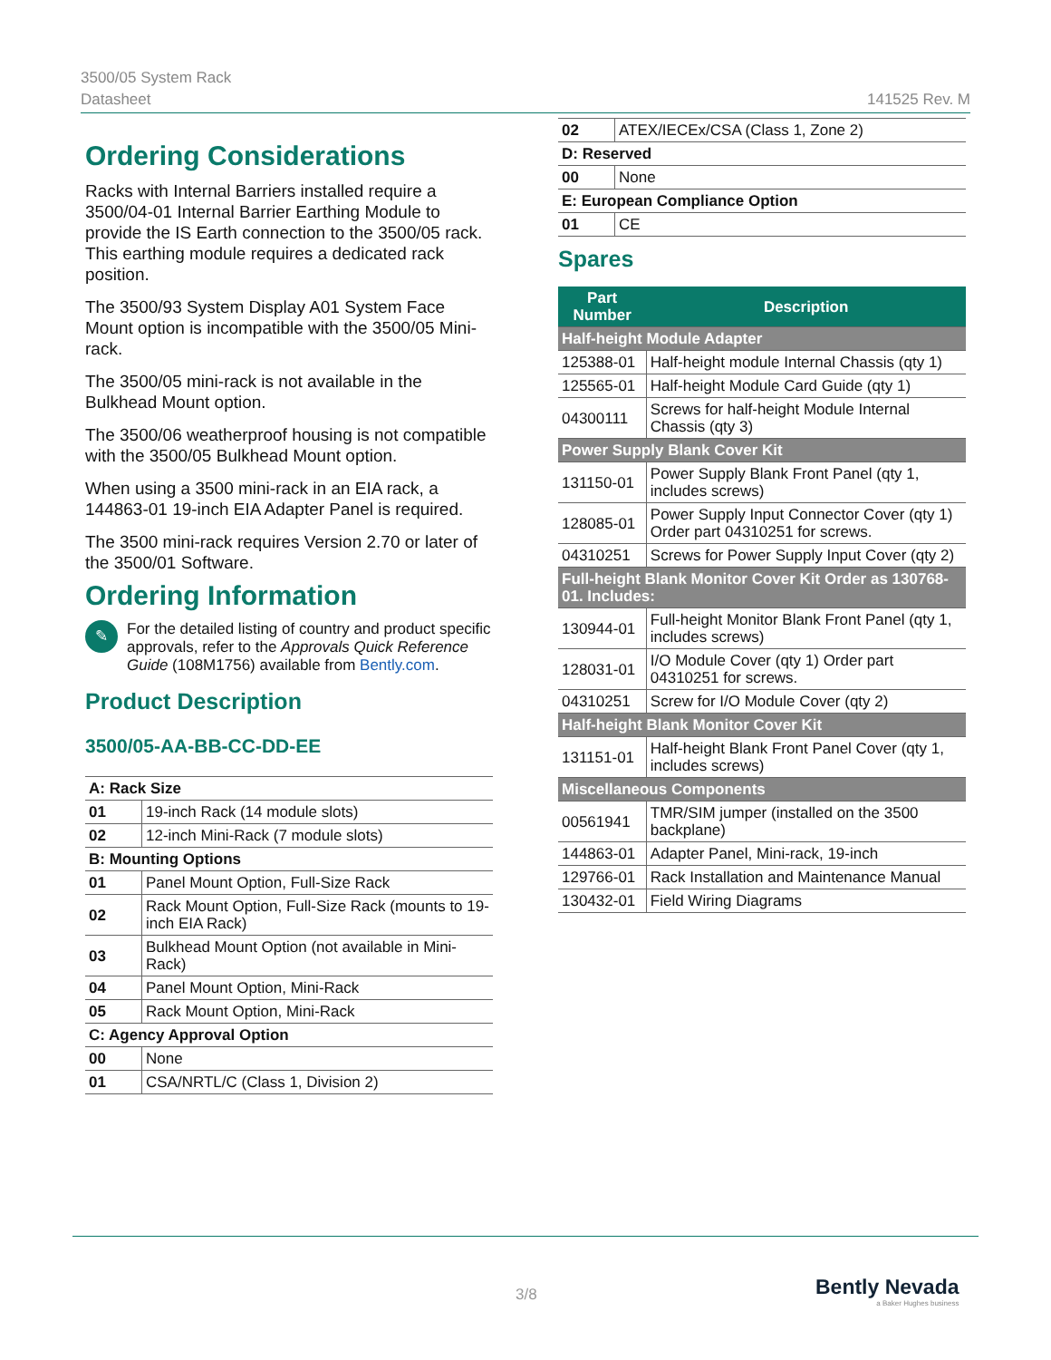3500/05 System Rack
Datasheet
141525 Rev. M
Ordering Considerations
Racks with Internal Barriers installed require a 3500/04-01 Internal Barrier Earthing Module to provide the IS Earth connection to the 3500/05 rack. This earthing module requires a dedicated rack position.
The 3500/93 System Display A01 System Face Mount option is incompatible with the 3500/05 Mini-rack.
The 3500/05 mini-rack is not available in the Bulkhead Mount option.
The 3500/06 weatherproof housing is not compatible with the 3500/05 Bulkhead Mount option.
When using a 3500 mini-rack in an EIA rack, a 144863-01 19-inch EIA Adapter Panel is required.
The 3500 mini-rack requires Version 2.70 or later of the 3500/01 Software.
Ordering Information
✎
For the detailed listing of country and product specific approvals, refer to the Approvals Quick Reference Guide (108M1756) available from Bently.com.
Product Description
3500/05-AA-BB-CC-DD-EE
| A: Rack Size | |
| 01 | 19-inch Rack (14 module slots) |
| 02 | 12-inch Mini-Rack (7 module slots) |
| B: Mounting Options | |
| 01 | Panel Mount Option, Full-Size Rack |
| 02 | Rack Mount Option, Full-Size Rack (mounts to 19-inch EIA Rack) |
| 03 | Bulkhead Mount Option (not available in Mini-Rack) |
| 04 | Panel Mount Option, Mini-Rack |
| 05 | Rack Mount Option, Mini-Rack |
| C: Agency Approval Option | |
| 00 | None |
| 01 | CSA/NRTL/C (Class 1, Division 2) |
| 02 | ATEX/IECEx/CSA (Class 1, Zone 2) |
| D: Reserved | |
| 00 | None |
| E: European Compliance Option | |
| 01 | CE |
Spares
| Part Number | Description |
| --- | --- |
| Half-height Module Adapter | |
| 125388-01 | Half-height module Internal Chassis (qty 1) |
| 125565-01 | Half-height Module Card Guide (qty 1) |
| 04300111 | Screws for half-height Module Internal Chassis (qty 3) |
| Power Supply Blank Cover Kit | |
| 131150-01 | Power Supply Blank Front Panel (qty 1, includes screws) |
| 128085-01 | Power Supply Input Connector Cover (qty 1) Order part 04310251 for screws. |
| 04310251 | Screws for Power Supply Input Cover (qty 2) |
| Full-height Blank Monitor Cover Kit Order as 130768-01. Includes: | |
| 130944-01 | Full-height Monitor Blank Front Panel (qty 1, includes screws) |
| 128031-01 | I/O Module Cover (qty 1) Order part 04310251 for screws. |
| 04310251 | Screw for I/O Module Cover (qty 2) |
| Half-height Blank Monitor Cover Kit | |
| 131151-01 | Half-height Blank Front Panel Cover (qty 1, includes screws) |
| Miscellaneous Components | |
| 00561941 | TMR/SIM jumper (installed on the 3500 backplane) |
| 144863-01 | Adapter Panel, Mini-rack, 19-inch |
| 129766-01 | Rack Installation and Maintenance Manual |
| 130432-01 | Field Wiring Diagrams |
3/8
Bently Nevada
a Baker Hughes business